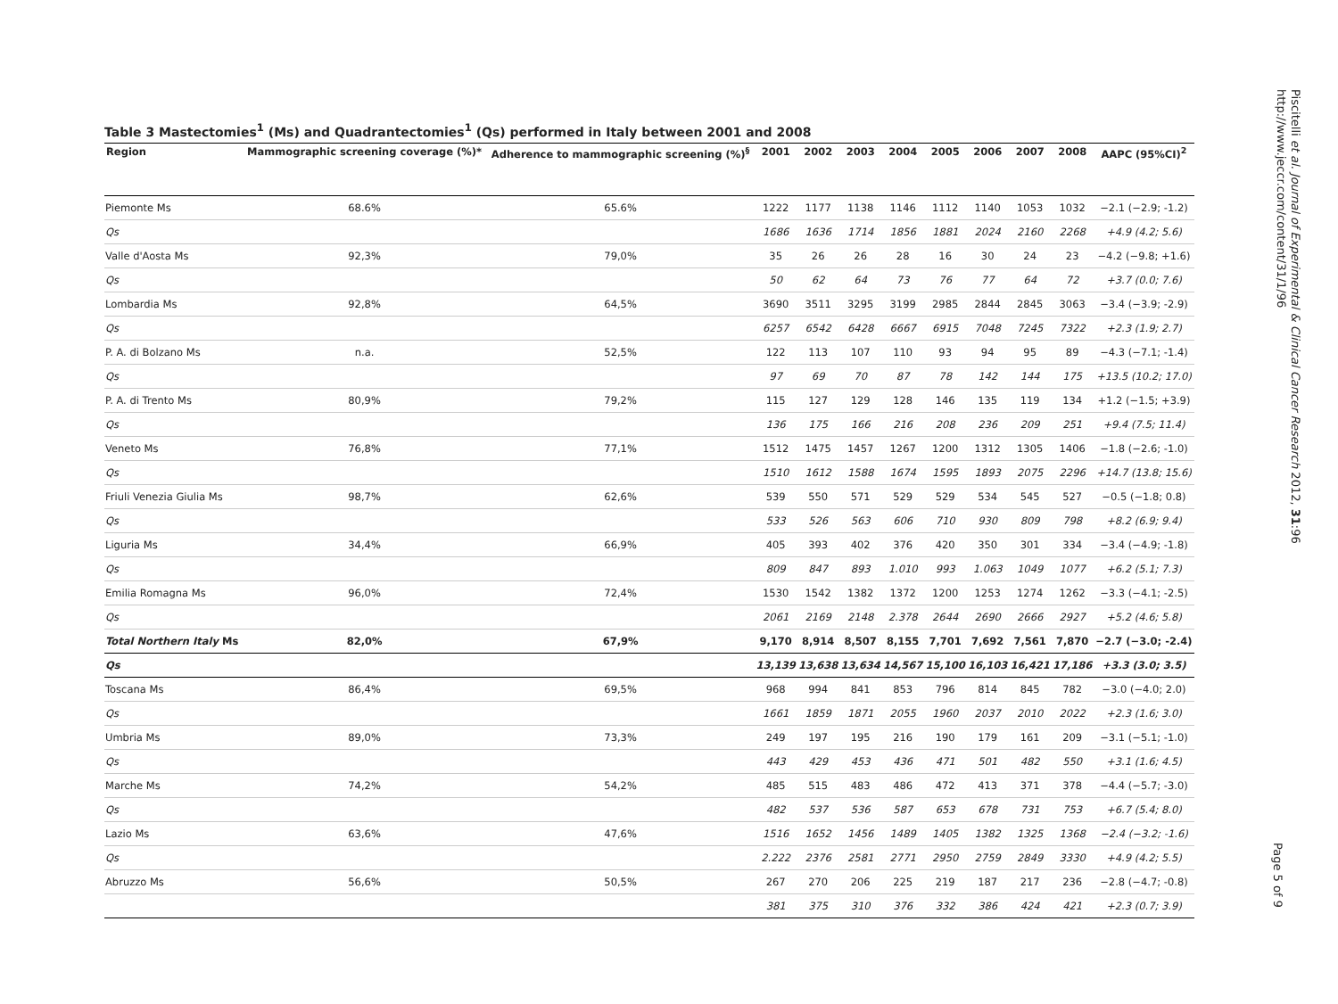Table 3 Mastectomies<sup>1</sup> (Ms) and Quadrantectomies<sup>1</sup> (Qs) performed in Italy between 2001 and 2008
| Region | Mammographic screening coverage (%)* | Adherence to mammographic screening (%)<sup>§</sup> | 2001 | 2002 | 2003 | 2004 | 2005 | 2006 | 2007 | 2008 | AAPC (95%CI)<sup>2</sup> |
| --- | --- | --- | --- | --- | --- | --- | --- | --- | --- | --- | --- |
| Piemonte Ms | 68.6% | 65.6% | 1222 | 1177 | 1138 | 1146 | 1112 | 1140 | 1053 | 1032 | −2.1 (−2.9; -1.2) |
| Qs | | | 1686 | 1636 | 1714 | 1856 | 1881 | 2024 | 2160 | 2268 | +4.9 (4.2; 5.6) |
| Valle d'Aosta Ms | 92,3% | 79,0% | 35 | 26 | 26 | 28 | 16 | 30 | 24 | 23 | −4.2 (−9.8; +1.6) |
| Qs | | | 50 | 62 | 64 | 73 | 76 | 77 | 64 | 72 | +3.7 (0.0; 7.6) |
| Lombardia Ms | 92,8% | 64,5% | 3690 | 3511 | 3295 | 3199 | 2985 | 2844 | 2845 | 3063 | −3.4 (−3.9; -2.9) |
| Qs | | | 6257 | 6542 | 6428 | 6667 | 6915 | 7048 | 7245 | 7322 | +2.3 (1.9; 2.7) |
| P. A. di Bolzano Ms | n.a. | 52,5% | 122 | 113 | 107 | 110 | 93 | 94 | 95 | 89 | −4.3 (−7.1; -1.4) |
| Qs | | | 97 | 69 | 70 | 87 | 78 | 142 | 144 | 175 | +13.5 (10.2; 17.0) |
| P. A. di Trento Ms | 80,9% | 79,2% | 115 | 127 | 129 | 128 | 146 | 135 | 119 | 134 | +1.2 (−1.5; +3.9) |
| Qs | | | 136 | 175 | 166 | 216 | 208 | 236 | 209 | 251 | +9.4 (7.5; 11.4) |
| Veneto Ms | 76,8% | 77,1% | 1512 | 1475 | 1457 | 1267 | 1200 | 1312 | 1305 | 1406 | −1.8 (−2.6; -1.0) |
| Qs | | | 1510 | 1612 | 1588 | 1674 | 1595 | 1893 | 2075 | 2296 | +14.7 (13.8; 15.6) |
| Friuli Venezia Giulia Ms | 98,7% | 62,6% | 539 | 550 | 571 | 529 | 529 | 534 | 545 | 527 | −0.5 (−1.8; 0.8) |
| Qs | | | 533 | 526 | 563 | 606 | 710 | 930 | 809 | 798 | +8.2 (6.9; 9.4) |
| Liguria Ms | 34,4% | 66,9% | 405 | 393 | 402 | 376 | 420 | 350 | 301 | 334 | −3.4 (−4.9; -1.8) |
| Qs | | | 809 | 847 | 893 | 1.010 | 993 | 1.063 | 1049 | 1077 | +6.2 (5.1; 7.3) |
| Emilia Romagna Ms | 96,0% | 72,4% | 1530 | 1542 | 1382 | 1372 | 1200 | 1253 | 1274 | 1262 | −3.3 (−4.1; -2.5) |
| Qs | | | 2061 | 2169 | 2148 | 2.378 | 2644 | 2690 | 2666 | 2927 | +5.2 (4.6; 5.8) |
| Total Northern Italy Ms | 82,0% | 67,9% | 9,170 | 8,914 | 8,507 | 8,155 | 7,701 | 7,692 | 7,561 | 7,870 | −2.7 (−3.0; -2.4) |
| Qs | | | 13,139 | 13,638 | 13,634 | 14,567 | 15,100 | 16,103 | 16,421 | 17,186 | +3.3 (3.0; 3.5) |
| Toscana Ms | 86,4% | 69,5% | 968 | 994 | 841 | 853 | 796 | 814 | 845 | 782 | −3.0 (−4.0; 2.0) |
| Qs | | | 1661 | 1859 | 1871 | 2055 | 1960 | 2037 | 2010 | 2022 | +2.3 (1.6; 3.0) |
| Umbria Ms | 89,0% | 73,3% | 249 | 197 | 195 | 216 | 190 | 179 | 161 | 209 | −3.1 (−5.1; -1.0) |
| Qs | | | 443 | 429 | 453 | 436 | 471 | 501 | 482 | 550 | +3.1 (1.6; 4.5) |
| Marche Ms | 74,2% | 54,2% | 485 | 515 | 483 | 486 | 472 | 413 | 371 | 378 | −4.4 (−5.7; -3.0) |
| Qs | | | 482 | 537 | 536 | 587 | 653 | 678 | 731 | 753 | +6.7 (5.4; 8.0) |
| Lazio Ms | 63,6% | 47,6% | 1516 | 1652 | 1456 | 1489 | 1405 | 1382 | 1325 | 1368 | −2.4 (−3.2; -1.6) |
| Qs | | | 2.222 | 2376 | 2581 | 2771 | 2950 | 2759 | 2849 | 3330 | +4.9 (4.2; 5.5) |
| Abruzzo Ms | 56,6% | 50,5% | 267 | 270 | 206 | 225 | 219 | 187 | 217 | 236 | −2.8 (−4.7; -0.8) |
| | | | 381 | 375 | 310 | 376 | 332 | 386 | 424 | 421 | +2.3 (0.7; 3.9) |
Piscitelli et al. Journal of Experimental & Clinical Cancer Research 2012, 31:96
http://www.jeccr.com/content/31/1/96
Page 5 of 9